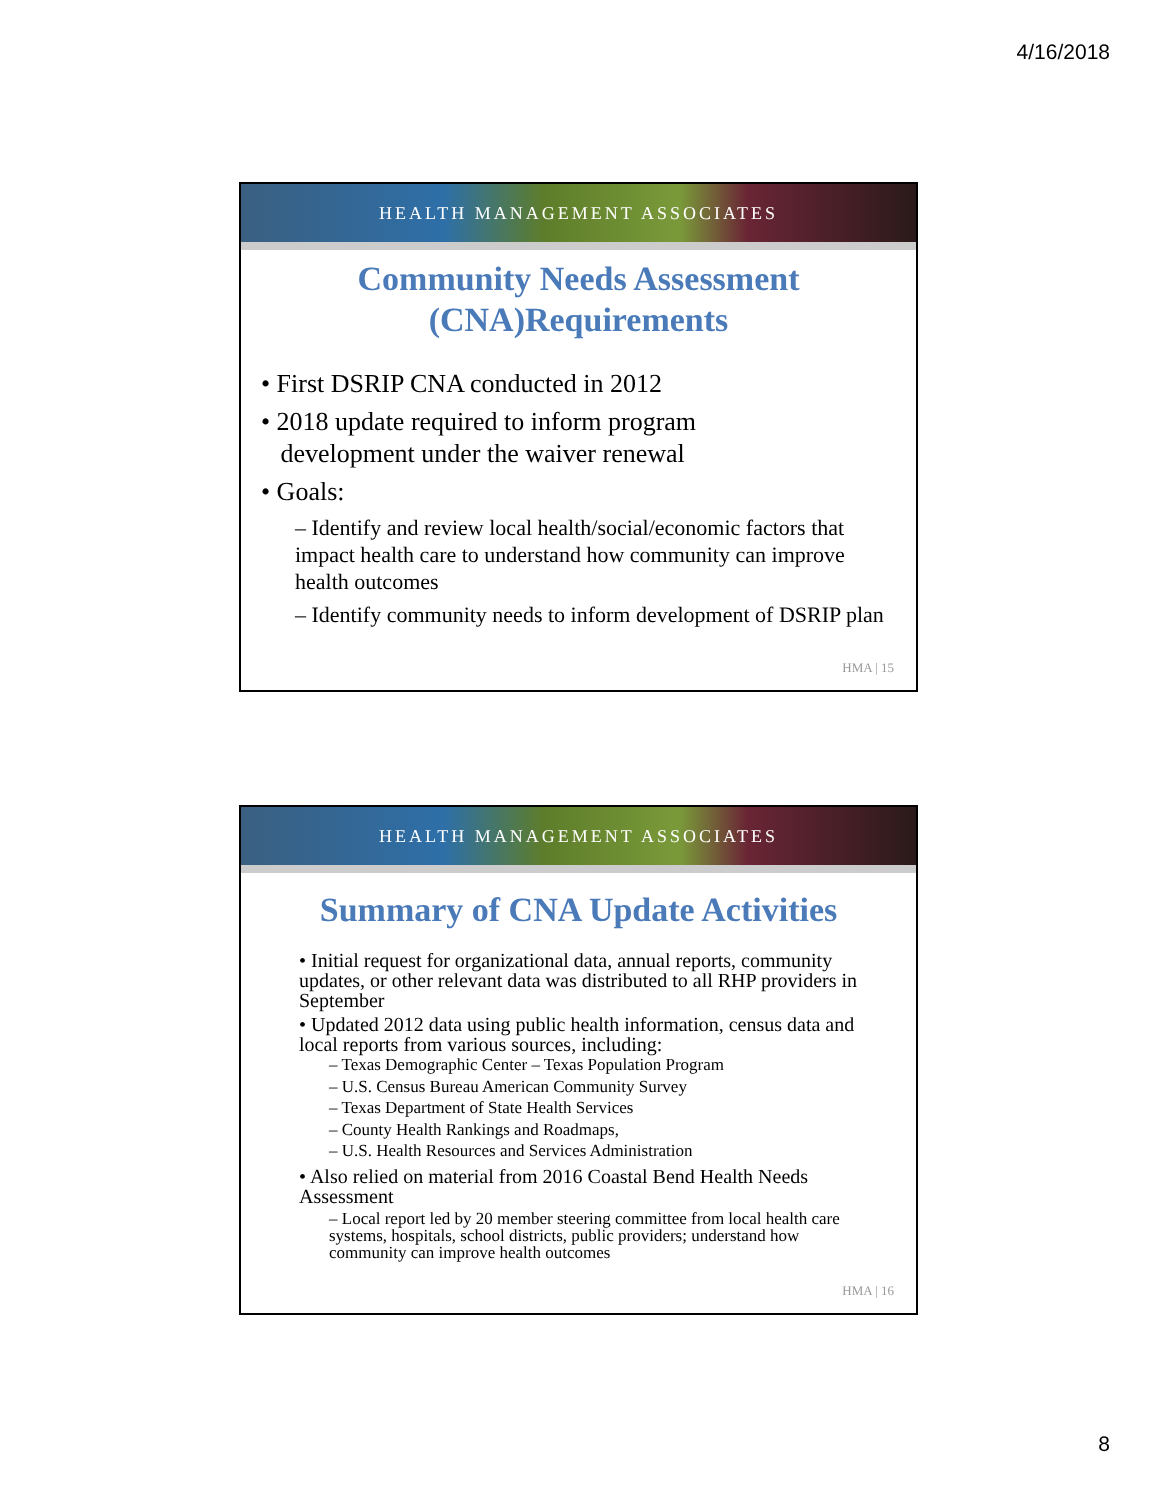4/16/2018
HEALTH MANAGEMENT ASSOCIATES
Community Needs Assessment
(CNA)Requirements
• First DSRIP CNA conducted in 2012
• 2018 update required to inform program
development under the waiver renewal
• Goals:
– Identify and review local health/social/economic factors that impact health care to understand how community can improve health outcomes
– Identify community needs to inform development of DSRIP plan
HMA | 15
HEALTH MANAGEMENT ASSOCIATES
Summary of CNA Update Activities
• Initial request for organizational data, annual reports, community updates, or other relevant data was distributed to all RHP providers in September
• Updated 2012 data using public health information, census data and local reports from various sources, including:
– Texas Demographic Center – Texas Population Program
– U.S. Census Bureau American Community Survey
– Texas Department of State Health Services
– County Health Rankings and Roadmaps,
– U.S. Health Resources and Services Administration
• Also relied on material from 2016 Coastal Bend Health Needs Assessment
– Local report led by 20 member steering committee from local health care systems, hospitals, school districts, public providers; understand how community can improve health outcomes
HMA | 16
8